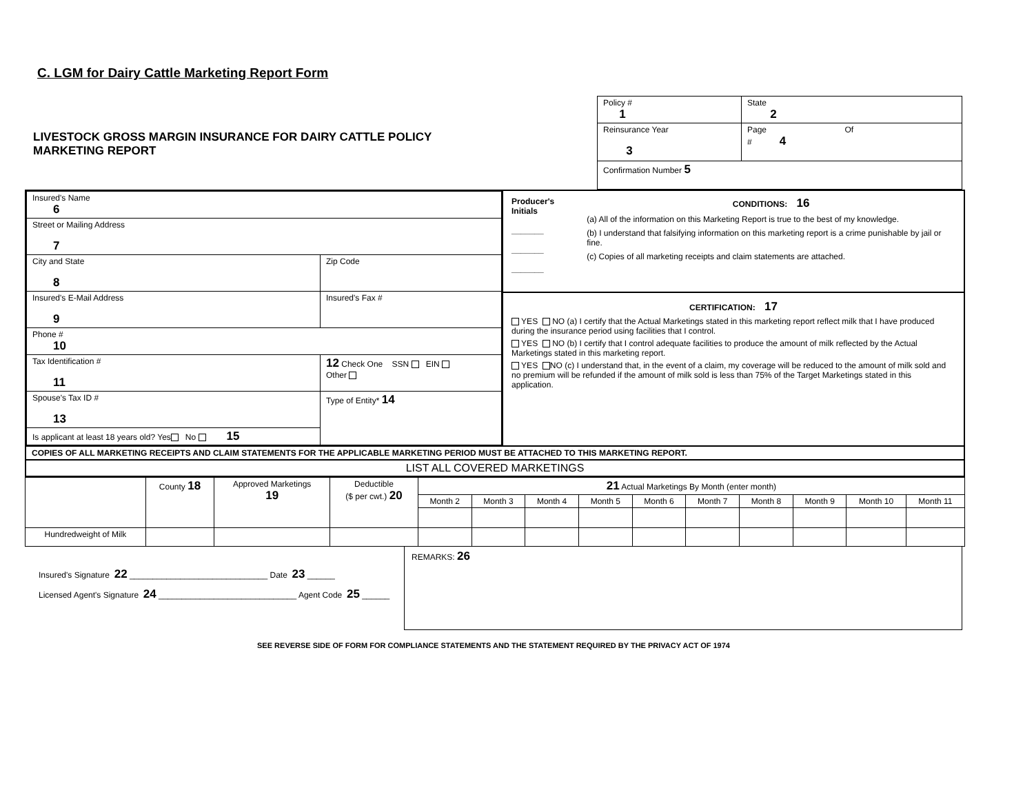C. LGM for Dairy Cattle Marketing Report Form
LIVESTOCK GROSS MARGIN INSURANCE FOR DAIRY CATTLE POLICY
MARKETING REPORT
| Policy # 1 | State 2 |
| Reinsurance Year 3 | Page Of # 4 |
| Confirmation Number 5 | |
| / Insured's Name 6 / / / / Street or Mailing Address 7 / / / / City and State 8 / Zip Code / / / Insured's E-Mail Address 9 / Insured's Fax # / / / Phone # 10 / / / / Tax Identification # 11 / / 12 Check One SSN EIN Other / / Spouse's Tax ID # 13 / / Type of Entity* 14 / / Is applicant at least 18 years old? Yes No 15 / / / | Producer's Initials _______ _______ _______ CONDITIONS: 16 (a) All of the information on this Marketing Report is true to the best of my knowledge. (b) I understand that falsifying information on this marketing report is a crime punishable by jail or fine. (c) Copies of all marketing receipts and claim statements are attached. CERTIFICATION: 17 YES NO (a) I certify that the Actual Marketings stated in this marketing report reflect milk that I have produced during the insurance period using facilities that I control. YES NO (b) I certify that I control adequate facilities to produce the amount of milk reflected by the Actual Marketings stated in this marketing report. YES NO (c) I understand that, in the event of a claim, my coverage will be reduced to the amount of milk sold and no premium will be refunded if the amount of milk sold is less than 75% of the Target Marketings stated in this application. |
| COPIES OF ALL MARKETING RECEIPTS AND CLAIM STATEMENTS FOR THE APPLICABLE MARKETING PERIOD MUST BE ATTACHED TO THIS MARKETING REPORT. | |
| LIST ALL COVERED MARKETINGS | |
| | County 18 | Approved Marketings 19 | Deductible ($ per cwt.) 20 | 21 Actual Marketings By Month (enter month) | | | | | | | | | |
| --- | --- | --- | --- | --- | --- | --- | --- | --- | --- | --- | --- | --- | --- |
| | | | | Month 2 | Month 3 | Month 4 | Month 5 | Month 6 | Month 7 | Month 8 | Month 9 | Month 10 | Month 11 |
| Hundredweight of Milk | | | | | | | | | | | | | |
Insured's Signature 22 ______________________________ Date 23 ______
Licensed Agent's Signature 24 ______________________________ Agent Code 25 ______
REMARKS: 26
SEE REVERSE SIDE OF FORM FOR COMPLIANCE STATEMENTS AND THE STATEMENT REQUIRED BY THE PRIVACY ACT OF 1974